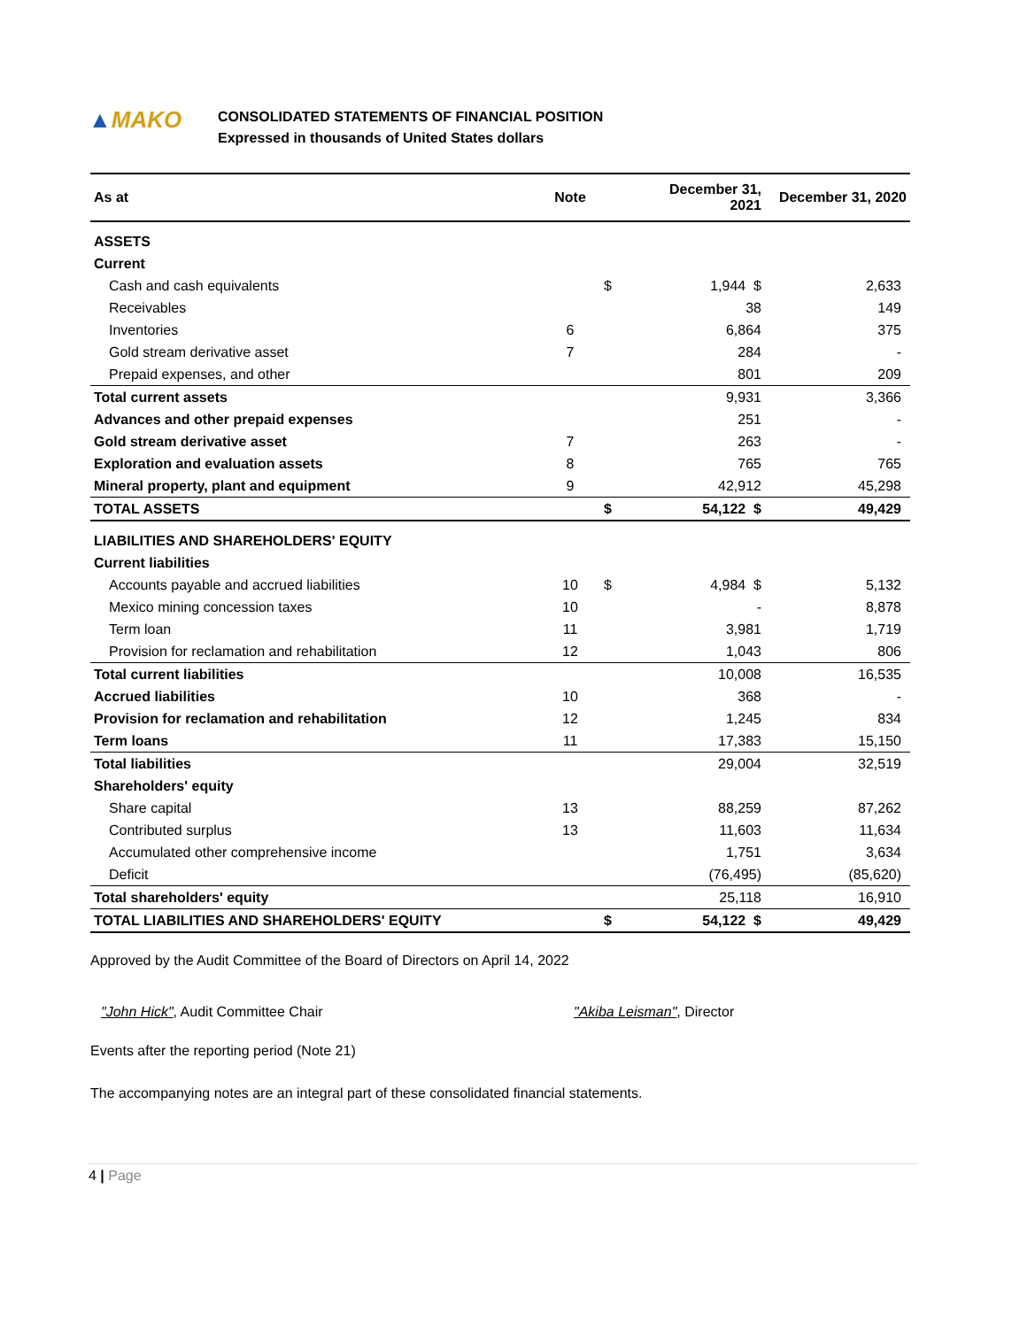▲MAKO
CONSOLIDATED STATEMENTS OF FINANCIAL POSITION
Expressed in thousands of United States dollars
| As at | Note | | December 31, 2021 | December 31, 2020 |
| --- | --- | --- | --- | --- |
| ASSETS | | | | |
| Current | | | | |
| Cash and cash equivalents | | $ | 1,944 $ | 2,633 |
| Receivables | | | 38 | 149 |
| Inventories | 6 | | 6,864 | 375 |
| Gold stream derivative asset | 7 | | 284 | - |
| Prepaid expenses, and other | | | 801 | 209 |
| Total current assets | | | 9,931 | 3,366 |
| Advances and other prepaid expenses | | | 251 | - |
| Gold stream derivative asset | 7 | | 263 | - |
| Exploration and evaluation assets | 8 | | 765 | 765 |
| Mineral property, plant and equipment | 9 | | 42,912 | 45,298 |
| TOTAL ASSETS | | $ | 54,122 $ | 49,429 |
| LIABILITIES AND SHAREHOLDERS' EQUITY | | | | |
| Current liabilities | | | | |
| Accounts payable and accrued liabilities | 10 | $ | 4,984 $ | 5,132 |
| Mexico mining concession taxes | 10 | | - | 8,878 |
| Term loan | 11 | | 3,981 | 1,719 |
| Provision for reclamation and rehabilitation | 12 | | 1,043 | 806 |
| Total current liabilities | | | 10,008 | 16,535 |
| Accrued liabilities | 10 | | 368 | - |
| Provision for reclamation and rehabilitation | 12 | | 1,245 | 834 |
| Term loans | 11 | | 17,383 | 15,150 |
| Total liabilities | | | 29,004 | 32,519 |
| Shareholders' equity | | | | |
| Share capital | 13 | | 88,259 | 87,262 |
| Contributed surplus | 13 | | 11,603 | 11,634 |
| Accumulated other comprehensive income | | | 1,751 | 3,634 |
| Deficit | | | (76,495) | (85,620) |
| Total shareholders' equity | | | 25,118 | 16,910 |
| TOTAL LIABILITIES AND SHAREHOLDERS' EQUITY | | $ | 54,122 $ | 49,429 |
Approved by the Audit Committee of the Board of Directors on April 14, 2022
"John Hick", Audit Committee Chair "Akiba Leisman", Director
Events after the reporting period (Note 21)
The accompanying notes are an integral part of these consolidated financial statements.
4 | Page